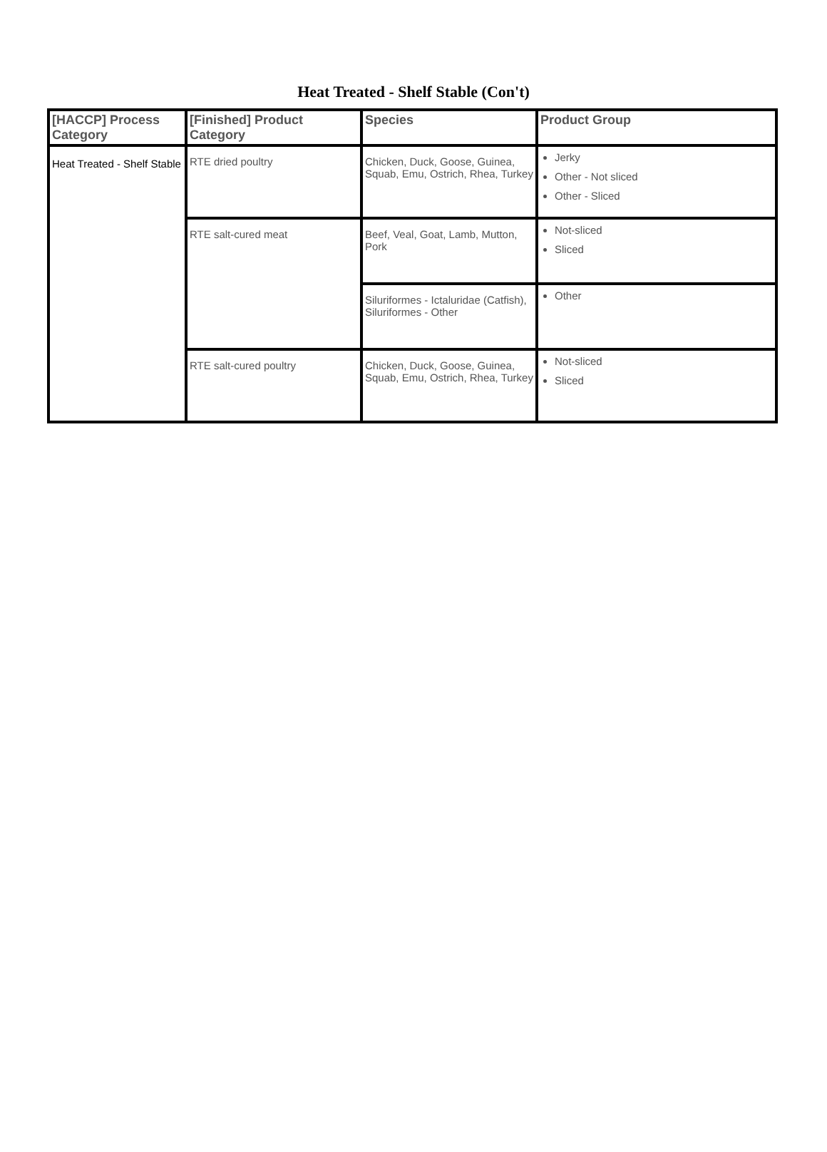Heat Treated - Shelf Stable (Con't)
| [HACCP] Process Category | [Finished] Product Category | Species | Product Group |
| --- | --- | --- | --- |
| Heat Treated - Shelf Stable | RTE dried poultry | Chicken, Duck, Goose, Guinea, Squab, Emu, Ostrich, Rhea, Turkey | Jerky Other - Not sliced Other - Sliced |
| | RTE salt-cured meat | Beef, Veal, Goat, Lamb, Mutton, Pork | Not-sliced Sliced |
| | | Siluriformes - Ictaluridae (Catfish), Siluriformes - Other | Other |
| | RTE salt-cured poultry | Chicken, Duck, Goose, Guinea, Squab, Emu, Ostrich, Rhea, Turkey | Not-sliced Sliced |